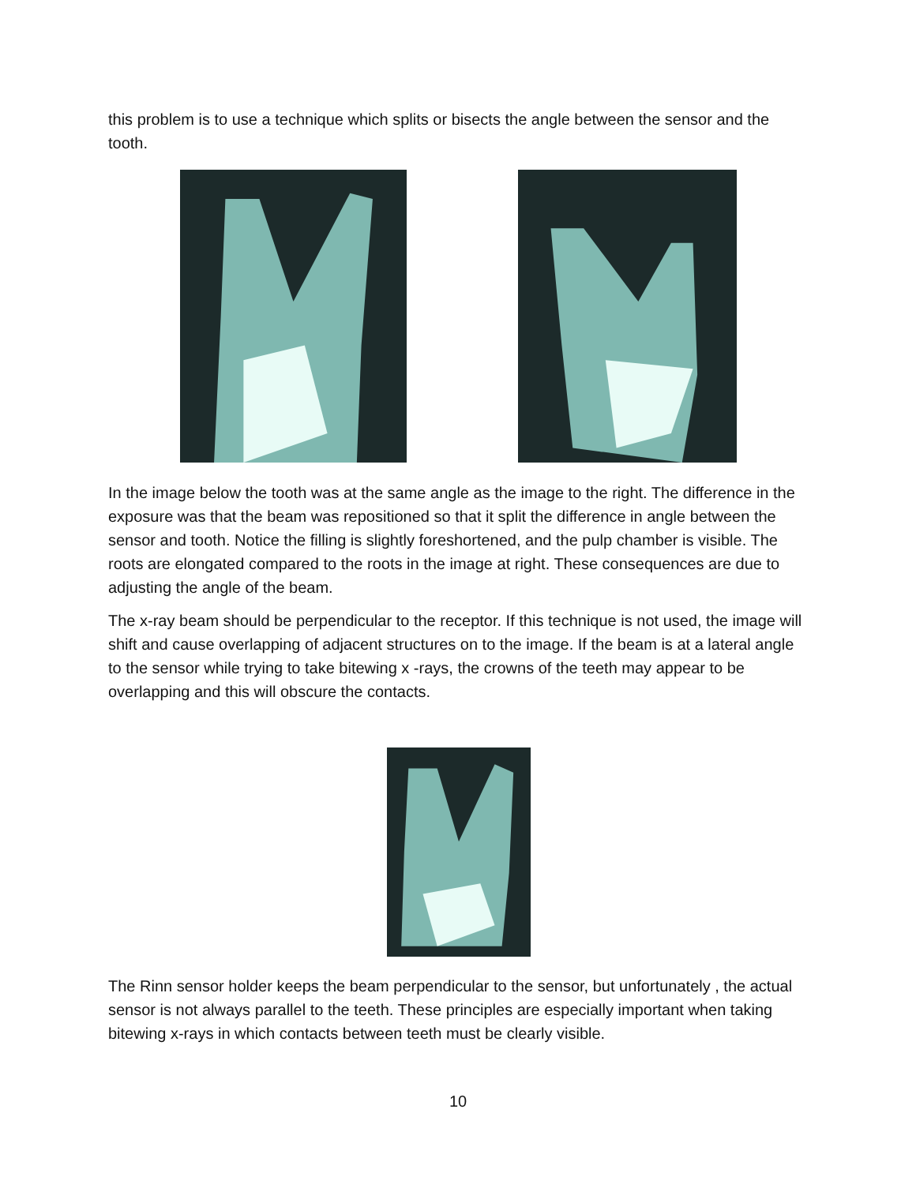this problem is to use a technique which splits or bisects the angle between the sensor and the tooth.
In the image below the tooth was at the same angle as the image to the right. The difference in the exposure was that the beam was repositioned so that it split the difference in angle between the sensor and tooth. Notice the filling is slightly foreshortened, and the pulp chamber is visible. The roots are elongated compared to the roots in the image at right. These consequences are due to adjusting the angle of the beam.
The x-ray beam should be perpendicular to the receptor. If this technique is not used, the image will shift and cause overlapping of adjacent structures on to the image. If the beam is at a lateral angle to the sensor while trying to take bitewing x -rays, the crowns of the teeth may appear to be overlapping and this will obscure the contacts.
The Rinn sensor holder keeps the beam perpendicular to the sensor, but unfortunately , the actual sensor is not always parallel to the teeth. These principles are especially important when taking bitewing x-rays in which contacts between teeth must be clearly visible.
10